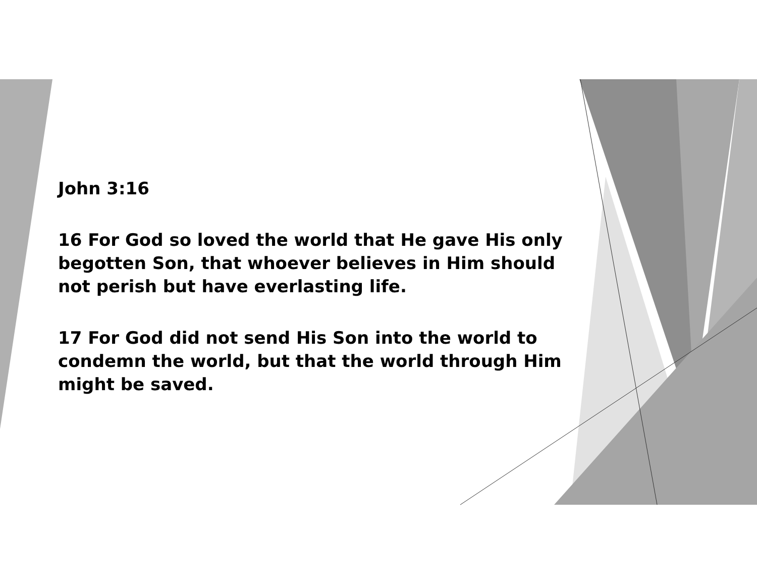John 3:16
16 For God so loved the world that He gave His only begotten Son, that whoever believes in Him should not perish but have everlasting life.
17 For God did not send His Son into the world to condemn the world, but that the world through Him might be saved.